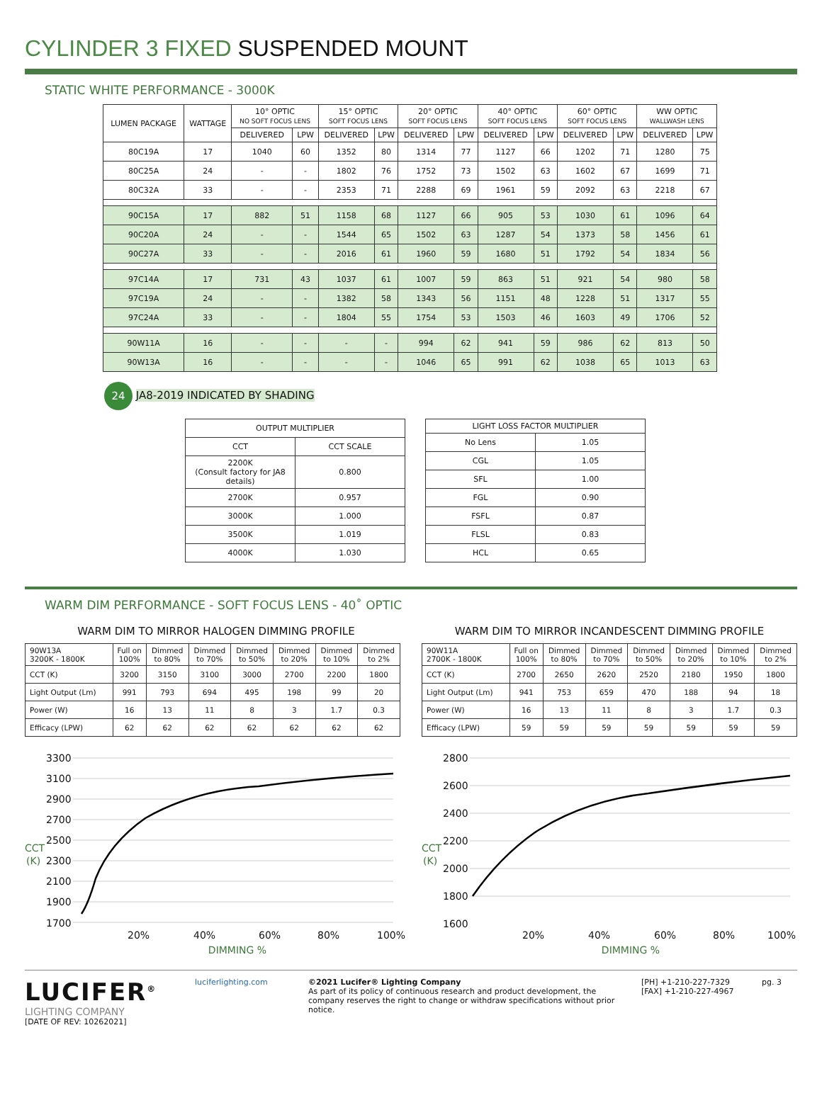CYLINDER 3 FIXED SUSPENDED MOUNT
STATIC WHITE PERFORMANCE - 3000K
| LUMEN PACKAGE | WATTAGE | 10° OPTIC NO SOFT FOCUS LENS | | 15° OPTIC SOFT FOCUS LENS | | 20° OPTIC SOFT FOCUS LENS | | 40° OPTIC SOFT FOCUS LENS | | 60° OPTIC SOFT FOCUS LENS | | WW OPTIC WALLWASH LENS | |
| --- | --- | --- | --- | --- | --- | --- | --- | --- | --- | --- | --- | --- | --- |
| | | DELIVERED | LPW | DELIVERED | LPW | DELIVERED | LPW | DELIVERED | LPW | DELIVERED | LPW | DELIVERED | LPW |
| 80C19A | 17 | 1040 | 60 | 1352 | 80 | 1314 | 77 | 1127 | 66 | 1202 | 71 | 1280 | 75 |
| 80C25A | 24 | - | - | 1802 | 76 | 1752 | 73 | 1502 | 63 | 1602 | 67 | 1699 | 71 |
| 80C32A | 33 | - | - | 2353 | 71 | 2288 | 69 | 1961 | 59 | 2092 | 63 | 2218 | 67 |
| 90C15A | 17 | 882 | 51 | 1158 | 68 | 1127 | 66 | 905 | 53 | 1030 | 61 | 1096 | 64 |
| 90C20A | 24 | - | - | 1544 | 65 | 1502 | 63 | 1287 | 54 | 1373 | 58 | 1456 | 61 |
| 90C27A | 33 | - | - | 2016 | 61 | 1960 | 59 | 1680 | 51 | 1792 | 54 | 1834 | 56 |
| 97C14A | 17 | 731 | 43 | 1037 | 61 | 1007 | 59 | 863 | 51 | 921 | 54 | 980 | 58 |
| 97C19A | 24 | - | - | 1382 | 58 | 1343 | 56 | 1151 | 48 | 1228 | 51 | 1317 | 55 |
| 97C24A | 33 | - | - | 1804 | 55 | 1754 | 53 | 1503 | 46 | 1603 | 49 | 1706 | 52 |
| 90W11A | 16 | - | - | - | - | 994 | 62 | 941 | 59 | 986 | 62 | 813 | 50 |
| 90W13A | 16 | - | - | - | - | 1046 | 65 | 991 | 62 | 1038 | 65 | 1013 | 63 |
24 JA8-2019 INDICATED BY SHADING
| OUTPUT MULTIPLIER | |
| --- | --- |
| CCT | CCT SCALE |
| 2200K (Consult factory for JA8 details) | 0.800 |
| 2700K | 0.957 |
| 3000K | 1.000 |
| 3500K | 1.019 |
| 4000K | 1.030 |
| LIGHT LOSS FACTOR MULTIPLIER | |
| --- | --- |
| No Lens | 1.05 |
| CGL | 1.05 |
| SFL | 1.00 |
| FGL | 0.90 |
| FSFL | 0.87 |
| FLSL | 0.83 |
| HCL | 0.65 |
WARM DIM PERFORMANCE - SOFT FOCUS LENS - 40˚ OPTIC
WARM DIM TO MIRROR HALOGEN DIMMING PROFILE
| 90W13A 3200K - 1800K | Full on 100% | Dimmed to 80% | Dimmed to 70% | Dimmed to 50% | Dimmed to 20% | Dimmed to 10% | Dimmed to 2% |
| CCT (K) | 3200 | 3150 | 3100 | 3000 | 2700 | 2200 | 1800 |
| Light Output (Lm) | 991 | 793 | 694 | 495 | 198 | 99 | 20 |
| Power (W) | 16 | 13 | 11 | 8 | 3 | 1.7 | 0.3 |
| Efficacy (LPW) | 62 | 62 | 62 | 62 | 62 | 62 | 62 |
3300
3100
2900
2700
2500
2300
2100
1900
1700
20%
40%
60%
80%
100%
CCT
(K)
DIMMING %
WARM DIM TO MIRROR INCANDESCENT DIMMING PROFILE
| 90W11A 2700K - 1800K | Full on 100% | Dimmed to 80% | Dimmed to 70% | Dimmed to 50% | Dimmed to 20% | Dimmed to 10% | Dimmed to 2% |
| CCT (K) | 2700 | 2650 | 2620 | 2520 | 2180 | 1950 | 1800 |
| Light Output (Lm) | 941 | 753 | 659 | 470 | 188 | 94 | 18 |
| Power (W) | 16 | 13 | 11 | 8 | 3 | 1.7 | 0.3 |
| Efficacy (LPW) | 59 | 59 | 59 | 59 | 59 | 59 | 59 |
2800
2600
2400
2200
2000
1800
1600
20%
40%
60%
80%
100%
CCT
(K)
DIMMING %
LUCIFER<sup>®</sup>
LIGHTING COMPANY
[DATE OF REV: 10262021]
luciferlighting.com ©2021 Lucifer® Lighting Company
As part of its policy of continuous research and product development, the company reserves the right to change or withdraw specifications without prior notice.
[PH] +1-210-227-7329
[FAX] +1-210-227-4967
pg. 3